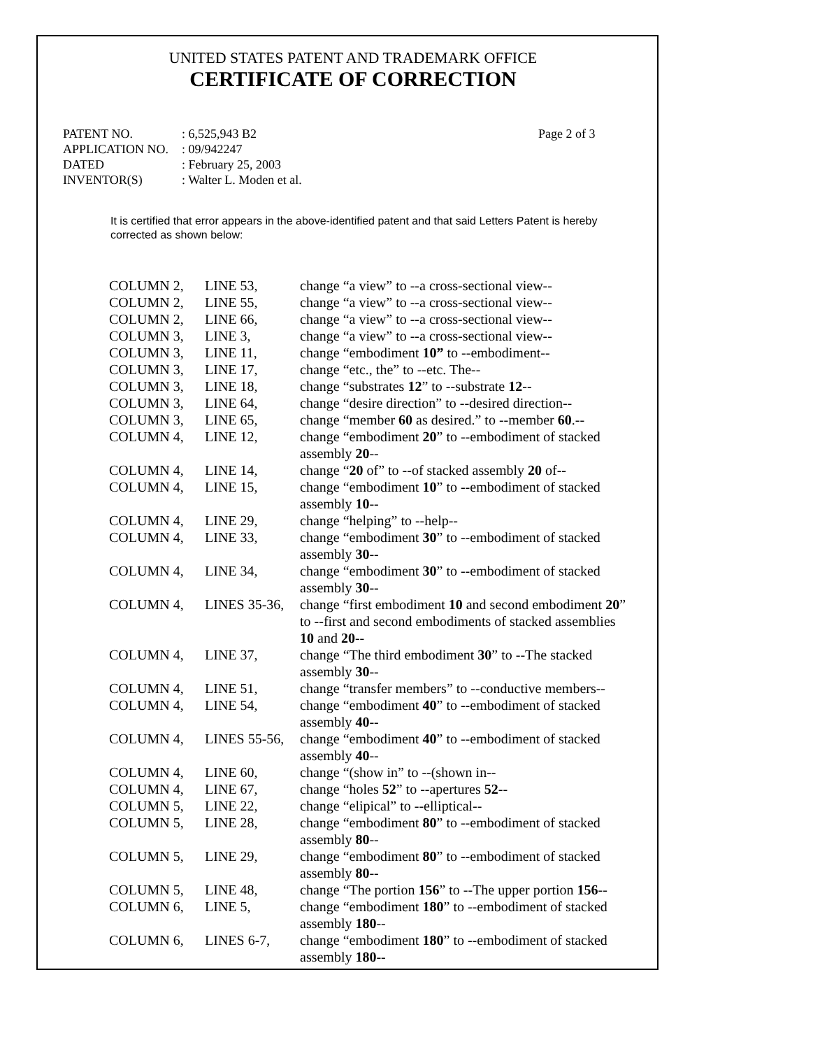UNITED STATES PATENT AND TRADEMARK OFFICE
CERTIFICATE OF CORRECTION
| PATENT NO. | : 6,525,943 B2 | Page 2 of 3 |
| APPLICATION NO. | : 09/942247 | |
| DATED | : February 25, 2003 | |
| INVENTOR(S) | : Walter L. Moden et al. | |
It is certified that error appears in the above-identified patent and that said Letters Patent is hereby corrected as shown below:
| COLUMN 2, | LINE 53, | change “a view” to --a cross-sectional view-- |
| COLUMN 2, | LINE 55, | change “a view” to --a cross-sectional view-- |
| COLUMN 2, | LINE 66, | change “a view” to --a cross-sectional view-- |
| COLUMN 3, | LINE 3, | change “a view” to --a cross-sectional view-- |
| COLUMN 3, | LINE 11, | change “embodiment 10” to --embodiment-- |
| COLUMN 3, | LINE 17, | change “etc., the” to --etc. The-- |
| COLUMN 3, | LINE 18, | change “substrates 12 ” to --substrate 12 -- |
| COLUMN 3, | LINE 64, | change “desire direction” to --desired direction-- |
| COLUMN 3, | LINE 65, | change “member 60 as desired.” to --member 60 .-- |
| COLUMN 4, | LINE 12, | change “embodiment 20 ” to --embodiment of stacked assembly 20 -- |
| COLUMN 4, | LINE 14, | change “ 20 of” to --of stacked assembly 20 of-- |
| COLUMN 4, | LINE 15, | change “embodiment 10 ” to --embodiment of stacked assembly 10 -- |
| COLUMN 4, | LINE 29, | change “helping” to --help-- |
| COLUMN 4, | LINE 33, | change “embodiment 30 ” to --embodiment of stacked assembly 30 -- |
| COLUMN 4, | LINE 34, | change “embodiment 30 ” to --embodiment of stacked assembly 30 -- |
| COLUMN 4, | LINES 35-36, | change “first embodiment 10 and second embodiment 20 ” to --first and second embodiments of stacked assemblies 10 and 20 -- |
| COLUMN 4, | LINE 37, | change “The third embodiment 30 ” to --The stacked assembly 30 -- |
| COLUMN 4, | LINE 51, | change “transfer members” to --conductive members-- |
| COLUMN 4, | LINE 54, | change “embodiment 40 ” to --embodiment of stacked assembly 40 -- |
| COLUMN 4, | LINES 55-56, | change “embodiment 40 ” to --embodiment of stacked assembly 40 -- |
| COLUMN 4, | LINE 60, | change “(show in” to --(shown in-- |
| COLUMN 4, | LINE 67, | change “holes 52 ” to --apertures 52 -- |
| COLUMN 5, | LINE 22, | change “elipical” to --elliptical-- |
| COLUMN 5, | LINE 28, | change “embodiment 80 ” to --embodiment of stacked assembly 80 -- |
| COLUMN 5, | LINE 29, | change “embodiment 80 ” to --embodiment of stacked assembly 80 -- |
| COLUMN 5, | LINE 48, | change “The portion 156 ” to --The upper portion 156 -- |
| COLUMN 6, | LINE 5, | change “embodiment 180 ” to --embodiment of stacked assembly 180 -- |
| COLUMN 6, | LINES 6-7, | change “embodiment 180 ” to --embodiment of stacked assembly 180 -- |